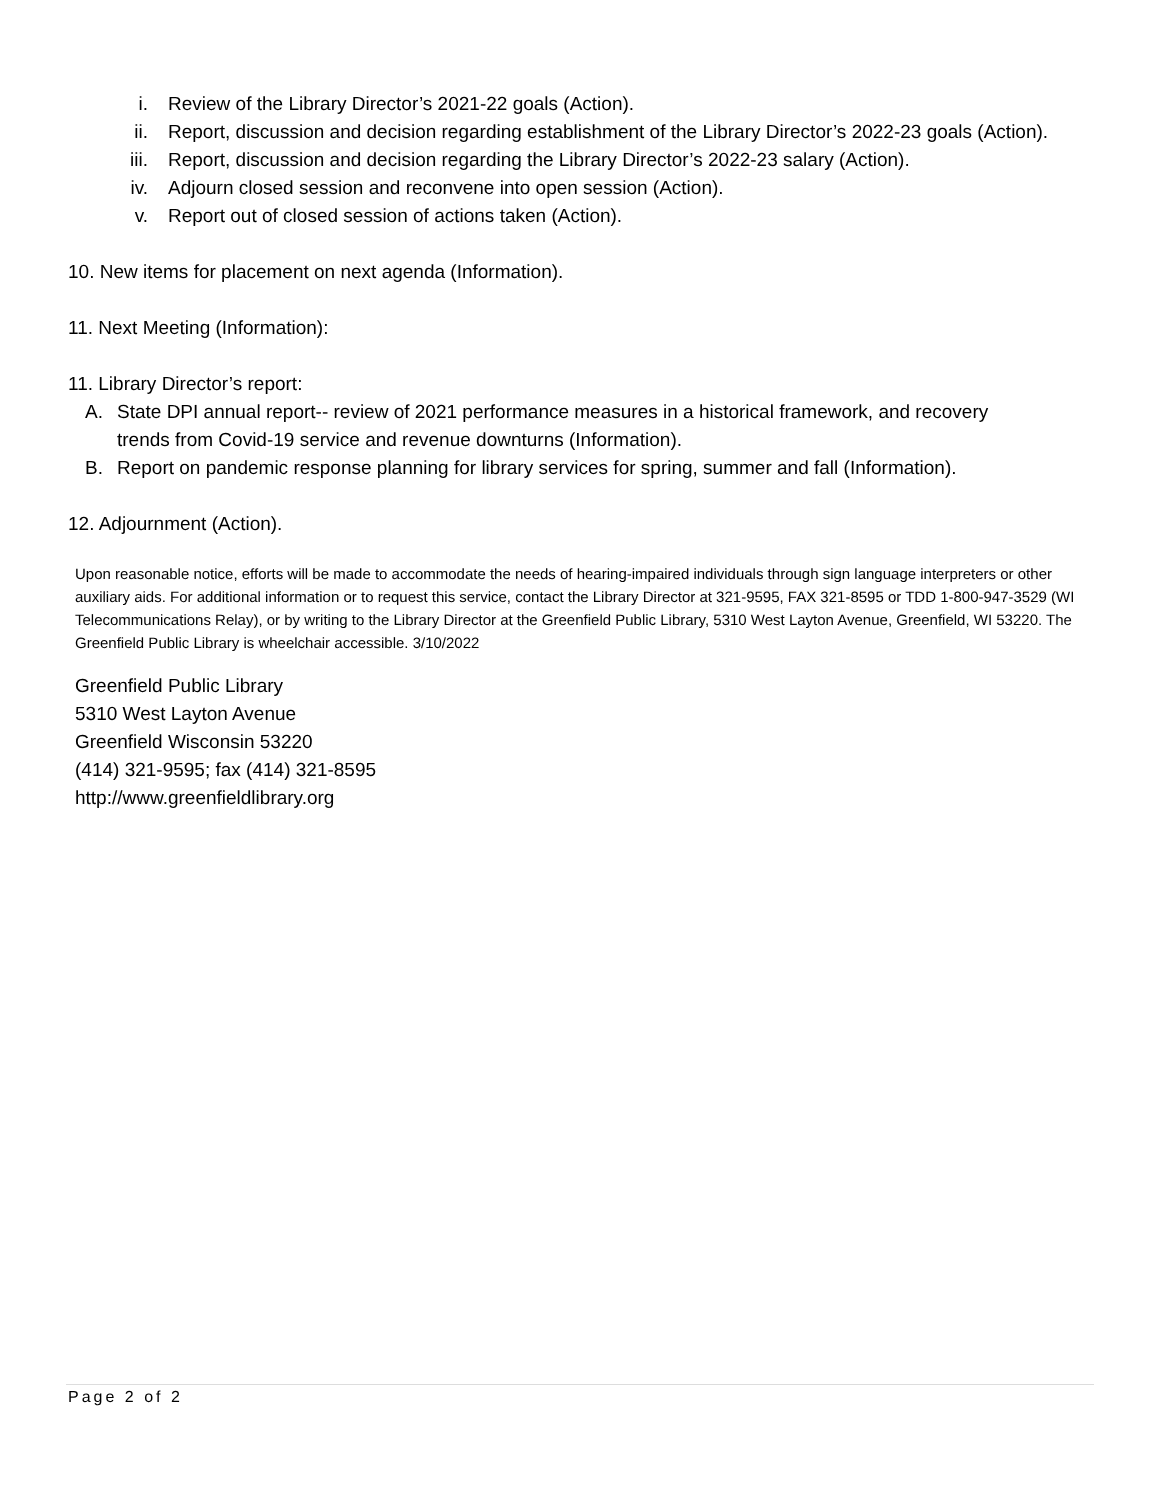i. Review of the Library Director’s 2021-22 goals (Action).
ii. Report, discussion and decision regarding establishment of the Library Director’s 2022-23 goals (Action).
iii. Report, discussion and decision regarding the Library Director’s 2022-23 salary (Action).
iv. Adjourn closed session and reconvene into open session (Action).
v. Report out of closed session of actions taken (Action).
10. New items for placement on next agenda (Information).
11. Next Meeting (Information):
11. Library Director’s report:
A. State DPI annual report-- review of 2021 performance measures in a historical framework, and recovery trends from Covid-19 service and revenue downturns (Information).
B. Report on pandemic response planning for library services for spring, summer and fall (Information).
12. Adjournment (Action).
Upon reasonable notice, efforts will be made to accommodate the needs of hearing-impaired individuals through sign language interpreters or other auxiliary aids. For additional information or to request this service, contact the Library Director at 321-9595, FAX 321-8595 or TDD 1-800-947-3529 (WI Telecommunications Relay), or by writing to the Library Director at the Greenfield Public Library, 5310 West Layton Avenue, Greenfield, WI 53220. The Greenfield Public Library is wheelchair accessible. 3/10/2022
Greenfield Public Library
5310 West Layton Avenue
Greenfield Wisconsin 53220
(414) 321-9595; fax (414) 321-8595
http://www.greenfieldlibrary.org
Page 2 of 2